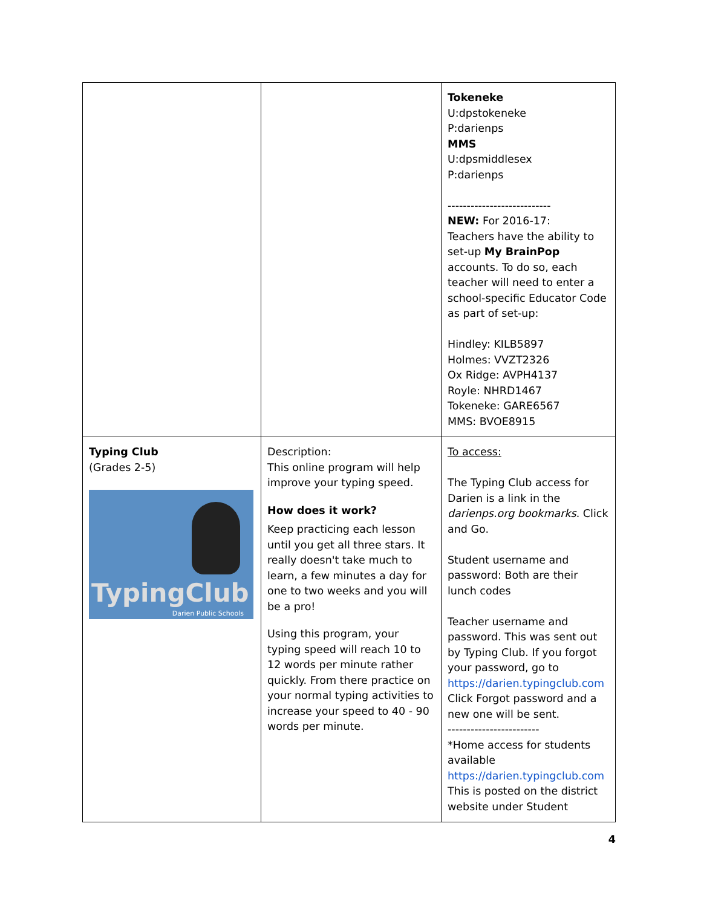| | | Tokeneke U:dpstokeneke P:darienps MMS U:dpsmiddlesex P:darienps --------------------------- NEW: For 2016-17: Teachers have the ability to set-up My BrainPop accounts. To do so, each teacher will need to enter a school-specific Educator Code as part of set-up: Hindley: KILB5897 Holmes: VVZT2326 Ox Ridge: AVPH4137 Royle: NHRD1467 Tokeneke: GARE6567 MMS: BVOE8915 |
| Typing Club (Grades 2-5) TypingClub Darien Public Schools | Description: This online program will help improve your typing speed. How does it work? Keep practicing each lesson until you get all three stars. It really doesn't take much to learn, a few minutes a day for one to two weeks and you will be a pro! Using this program, your typing speed will reach 10 to 12 words per minute rather quickly. From there practice on your normal typing activities to increase your speed to 40 - 90 words per minute. | To access: The Typing Club access for Darien is a link in the darienps.org bookmarks . Click and Go. Student username and password: Both are their lunch codes Teacher username and password. This was sent out by Typing Club. If you forgot your password, go to https://darien.typingclub.com Click Forgot password and a new one will be sent. ------------------------ *Home access for students available https://darien.typingclub.com This is posted on the district website under Student |
4